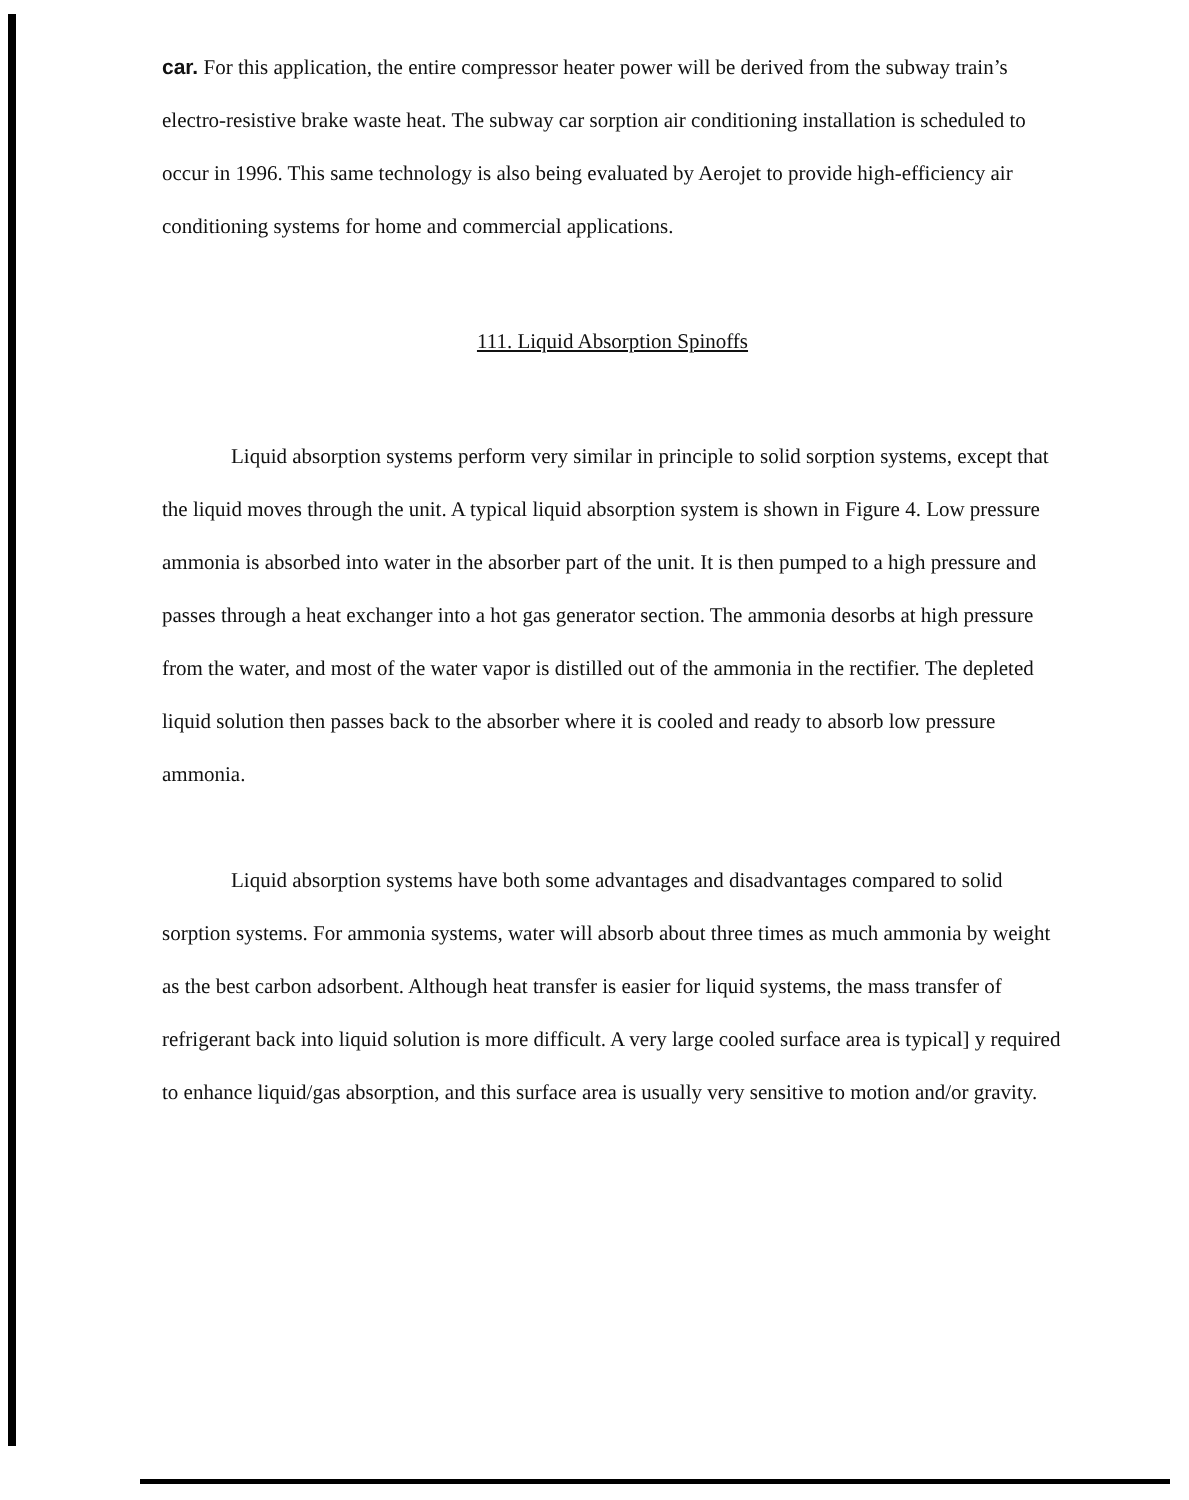car. For this application, the entire compressor heater power will be derived from the subway train’s electro-resistive brake waste heat. The subway car sorption air conditioning installation is scheduled to occur in 1996. This same technology is also being evaluated by Aerojet to provide high-efficiency air conditioning systems for home and commercial applications.
111. Liquid Absorption Spinoffs
Liquid absorption systems perform very similar in principle to solid sorption systems, except that the liquid moves through the unit. A typical liquid absorption system is shown in Figure 4. Low pressure ammonia is absorbed into water in the absorber part of the unit. It is then pumped to a high pressure and passes through a heat exchanger into a hot gas generator section. The ammonia desorbs at high pressure from the water, and most of the water vapor is distilled out of the ammonia in the rectifier. The depleted liquid solution then passes back to the absorber where it is cooled and ready to absorb low pressure ammonia.
Liquid absorption systems have both some advantages and disadvantages compared to solid sorption systems. For ammonia systems, water will absorb about three times as much ammonia by weight as the best carbon adsorbent. Although heat transfer is easier for liquid systems, the mass transfer of refrigerant back into liquid solution is more difficult. A very large cooled surface area is typical] y required to enhance liquid/gas absorption, and this surface area is usually very sensitive to motion and/or gravity.